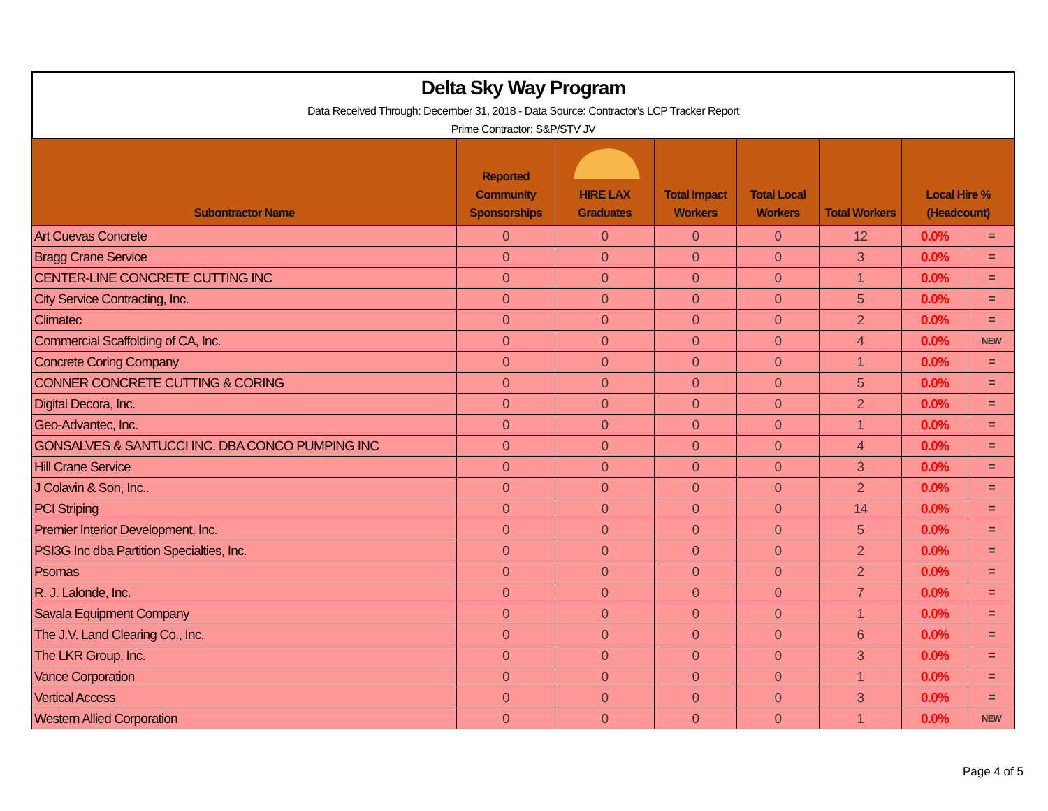Delta Sky Way Program
Data Received Through: December 31, 2018 - Data Source: Contractor's LCP Tracker Report
Prime Contractor: S&P/STV JV
| Subontractor Name | Reported Community Sponsorships | HIRE LAX Graduates | Total Impact Workers | Total Local Workers | Total Workers | Local Hire % (Headcount) | |
| --- | --- | --- | --- | --- | --- | --- | --- |
| Art Cuevas Concrete | 0 | 0 | 0 | 0 | 12 | 0.0% | = |
| Bragg Crane Service | 0 | 0 | 0 | 0 | 3 | 0.0% | = |
| CENTER-LINE CONCRETE CUTTING INC | 0 | 0 | 0 | 0 | 1 | 0.0% | = |
| City Service Contracting, Inc. | 0 | 0 | 0 | 0 | 5 | 0.0% | = |
| Climatec | 0 | 0 | 0 | 0 | 2 | 0.0% | = |
| Commercial Scaffolding of CA, Inc. | 0 | 0 | 0 | 0 | 4 | 0.0% | NEW |
| Concrete Coring Company | 0 | 0 | 0 | 0 | 1 | 0.0% | = |
| CONNER CONCRETE CUTTING & CORING | 0 | 0 | 0 | 0 | 5 | 0.0% | = |
| Digital Decora, Inc. | 0 | 0 | 0 | 0 | 2 | 0.0% | = |
| Geo-Advantec, Inc. | 0 | 0 | 0 | 0 | 1 | 0.0% | = |
| GONSALVES & SANTUCCI INC. DBA CONCO PUMPING INC | 0 | 0 | 0 | 0 | 4 | 0.0% | = |
| Hill Crane Service | 0 | 0 | 0 | 0 | 3 | 0.0% | = |
| J Colavin & Son, Inc.. | 0 | 0 | 0 | 0 | 2 | 0.0% | = |
| PCI Striping | 0 | 0 | 0 | 0 | 14 | 0.0% | = |
| Premier Interior Development, Inc. | 0 | 0 | 0 | 0 | 5 | 0.0% | = |
| PSI3G Inc dba Partition Specialties, Inc. | 0 | 0 | 0 | 0 | 2 | 0.0% | = |
| Psomas | 0 | 0 | 0 | 0 | 2 | 0.0% | = |
| R. J. Lalonde, Inc. | 0 | 0 | 0 | 0 | 7 | 0.0% | = |
| Savala Equipment Company | 0 | 0 | 0 | 0 | 1 | 0.0% | = |
| The J.V. Land Clearing Co., Inc. | 0 | 0 | 0 | 0 | 6 | 0.0% | = |
| The LKR Group, Inc. | 0 | 0 | 0 | 0 | 3 | 0.0% | = |
| Vance Corporation | 0 | 0 | 0 | 0 | 1 | 0.0% | = |
| Vertical Access | 0 | 0 | 0 | 0 | 3 | 0.0% | = |
| Western Allied Corporation | 0 | 0 | 0 | 0 | 1 | 0.0% | NEW |
Page 4 of 5